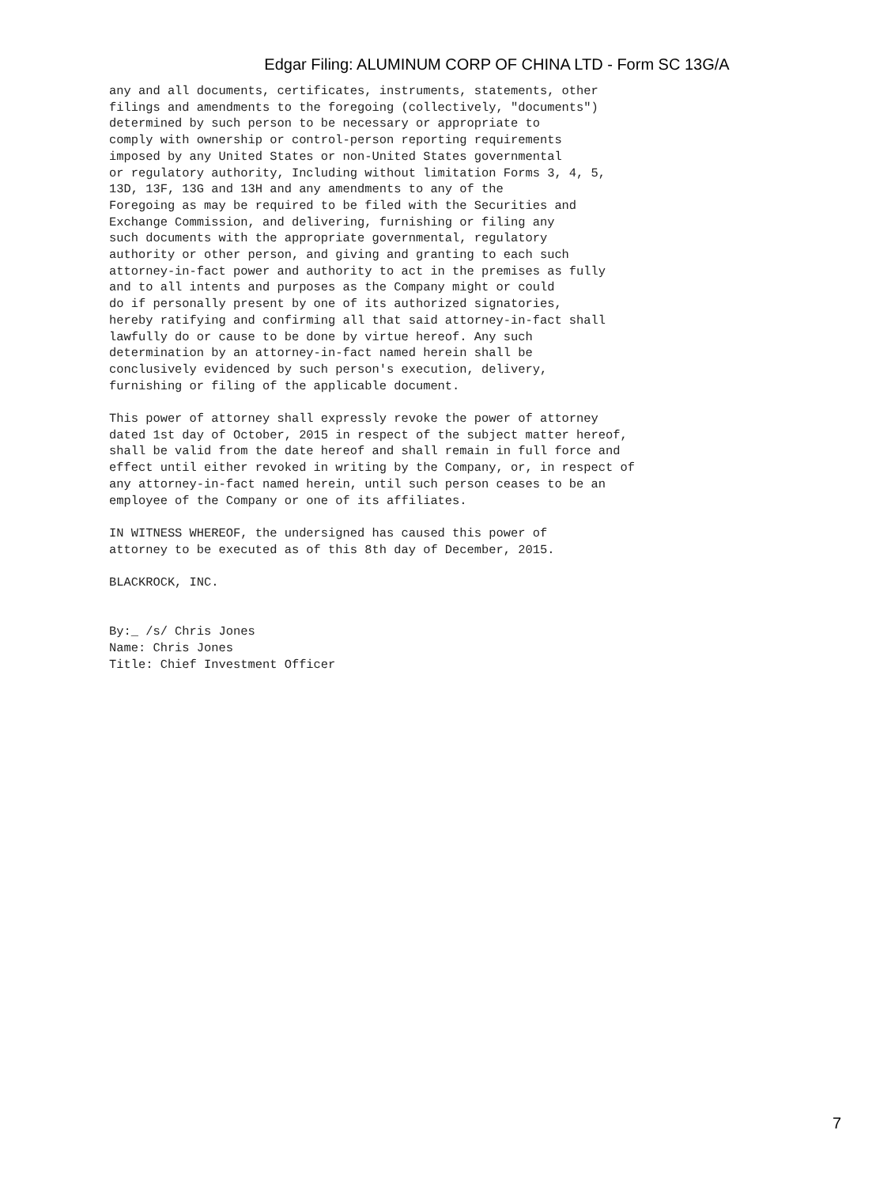Edgar Filing: ALUMINUM CORP OF CHINA LTD - Form SC 13G/A
any and all documents, certificates, instruments, statements, other
filings and amendments to the foregoing (collectively, "documents")
determined by such person to be necessary or appropriate to
comply with ownership or control-person reporting requirements
imposed by any United States or non-United States governmental
or regulatory authority, Including without limitation Forms 3, 4, 5,
13D, 13F, 13G and 13H and any amendments to any of the
Foregoing as may be required to be filed with the Securities and
Exchange Commission, and delivering, furnishing or filing any
such documents with the appropriate governmental, regulatory
authority or other person, and giving and granting to each such
attorney-in-fact power and authority to act in the premises as fully
and to all intents and purposes as the Company might or could
do if personally present by one of its authorized signatories,
hereby ratifying and confirming all that said attorney-in-fact shall
lawfully do or cause to be done by virtue hereof. Any such
determination by an attorney-in-fact named herein shall be
conclusively evidenced by such person's execution, delivery,
furnishing or filing of the applicable document.

This power of attorney shall expressly revoke the power of attorney
dated 1st day of October, 2015 in respect of the subject matter hereof,
shall be valid from the date hereof and shall remain in full force and
effect until either revoked in writing by the Company, or, in respect of
any attorney-in-fact named herein, until such person ceases to be an
employee of the Company or one of its affiliates.

IN WITNESS WHEREOF, the undersigned has caused this power of
attorney to be executed as of this 8th day of December, 2015.

BLACKROCK, INC.


By:_ /s/ Chris Jones
Name: Chris Jones
Title: Chief Investment Officer
7